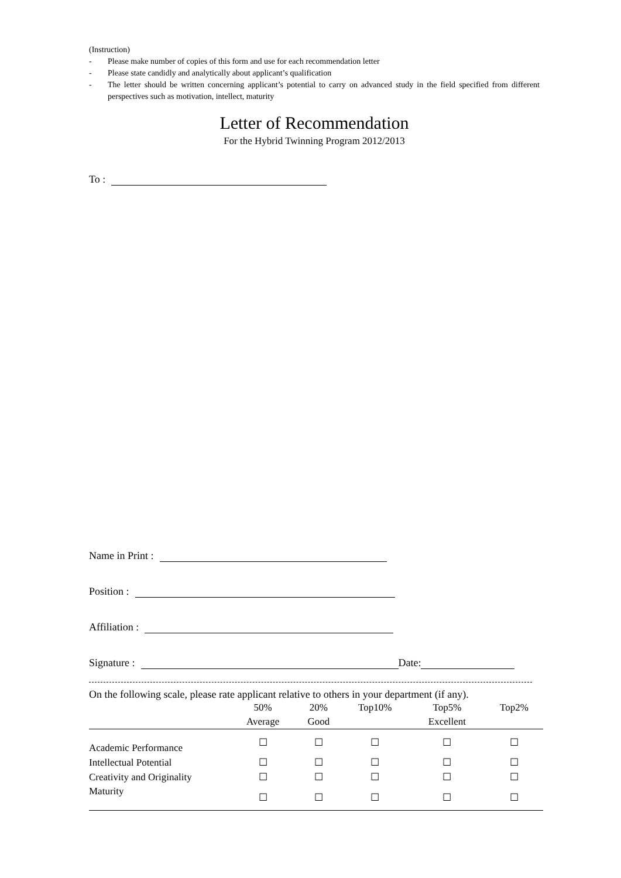(Instruction)
- Please make number of copies of this form and use for each recommendation letter
- Please state candidly and analytically about applicant’s qualification
- The letter should be written concerning applicant’s potential to carry on advanced study in the field specified from different perspectives such as motivation, intellect, maturity
Letter of Recommendation
For the Hybrid Twinning Program 2012/2013
To :
Name in Print :
Position :
Affiliation :
Signature :
Date:
On the following scale, please rate applicant relative to others in your department (if any).
| | 50% | 20% | Top10% | Top5% | Top2% |
| | Average | Good | | Excellent | |
| Academic Performance | ☐ | ☐ | ☐ | ☐ | ☐ |
| Intellectual Potential | ☐ | ☐ | ☐ | ☐ | ☐ |
| Creativity and Originality | ☐ | ☐ | ☐ | ☐ | ☐ |
| Maturity | ☐ | ☐ | ☐ | ☐ | ☐ |